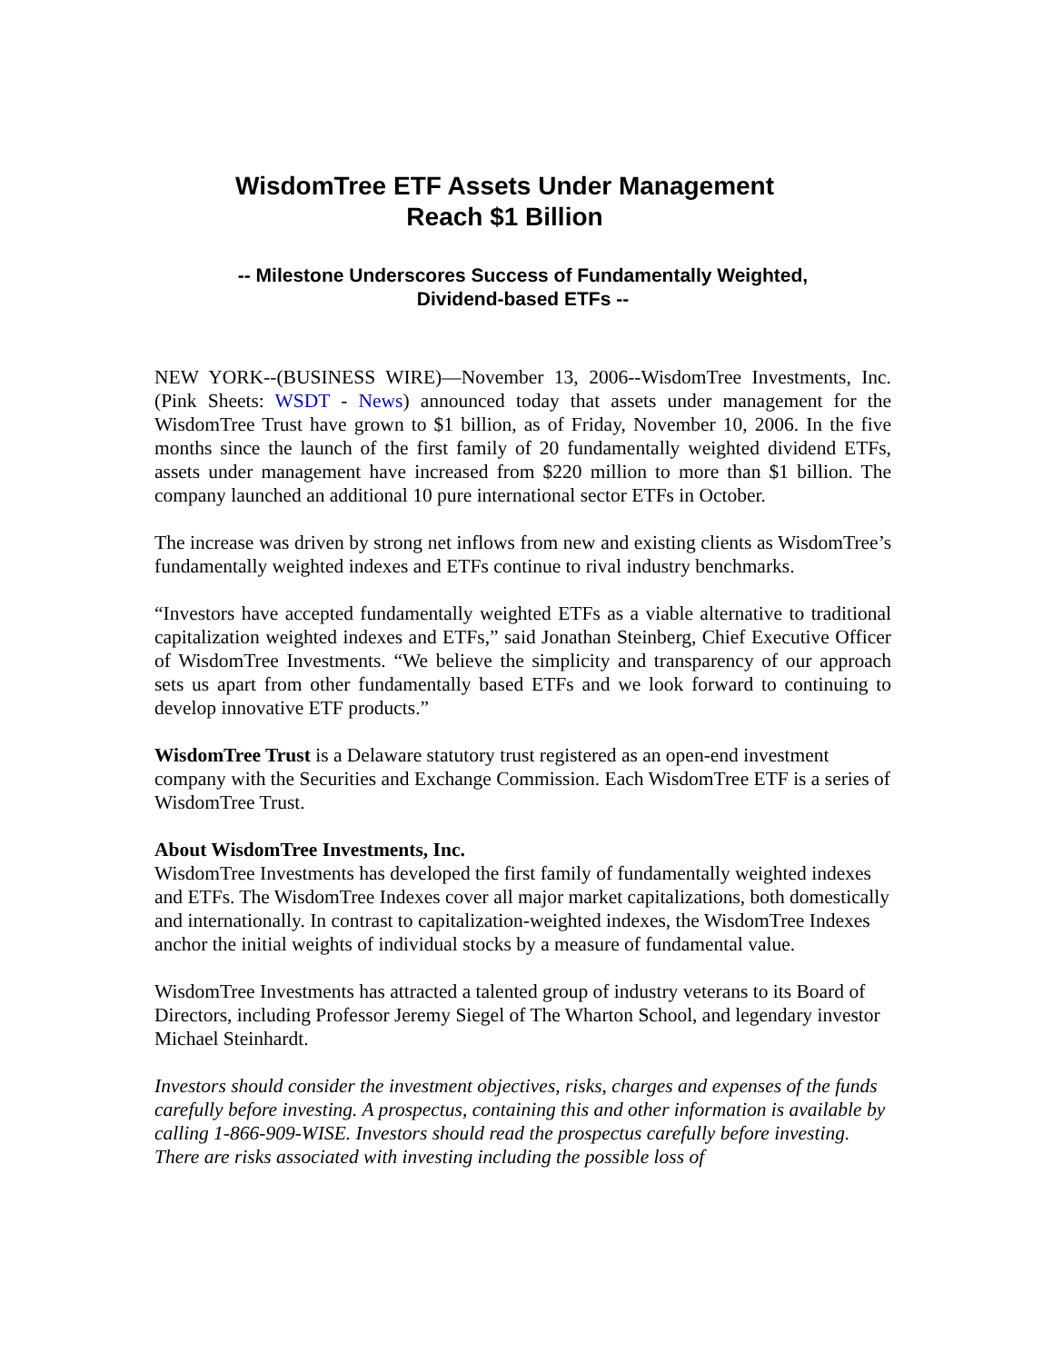WisdomTree ETF Assets Under Management
Reach $1 Billion
-- Milestone Underscores Success of Fundamentally Weighted,
Dividend-based ETFs --
NEW YORK--(BUSINESS WIRE)—November 13, 2006--WisdomTree Investments, Inc. (Pink Sheets: WSDT - News) announced today that assets under management for the WisdomTree Trust have grown to $1 billion, as of Friday, November 10, 2006. In the five months since the launch of the first family of 20 fundamentally weighted dividend ETFs, assets under management have increased from $220 million to more than $1 billion. The company launched an additional 10 pure international sector ETFs in October.
The increase was driven by strong net inflows from new and existing clients as WisdomTree’s fundamentally weighted indexes and ETFs continue to rival industry benchmarks.
“Investors have accepted fundamentally weighted ETFs as a viable alternative to traditional capitalization weighted indexes and ETFs,” said Jonathan Steinberg, Chief Executive Officer of WisdomTree Investments. “We believe the simplicity and transparency of our approach sets us apart from other fundamentally based ETFs and we look forward to continuing to develop innovative ETF products.”
WisdomTree Trust is a Delaware statutory trust registered as an open-end investment company with the Securities and Exchange Commission. Each WisdomTree ETF is a series of WisdomTree Trust.
About WisdomTree Investments, Inc.
WisdomTree Investments has developed the first family of fundamentally weighted indexes and ETFs. The WisdomTree Indexes cover all major market capitalizations, both domestically and internationally. In contrast to capitalization-weighted indexes, the WisdomTree Indexes anchor the initial weights of individual stocks by a measure of fundamental value.
WisdomTree Investments has attracted a talented group of industry veterans to its Board of Directors, including Professor Jeremy Siegel of The Wharton School, and legendary investor Michael Steinhardt.
Investors should consider the investment objectives, risks, charges and expenses of the funds carefully before investing. A prospectus, containing this and other information is available by calling 1-866-909-WISE. Investors should read the prospectus carefully before investing. There are risks associated with investing including the possible loss of